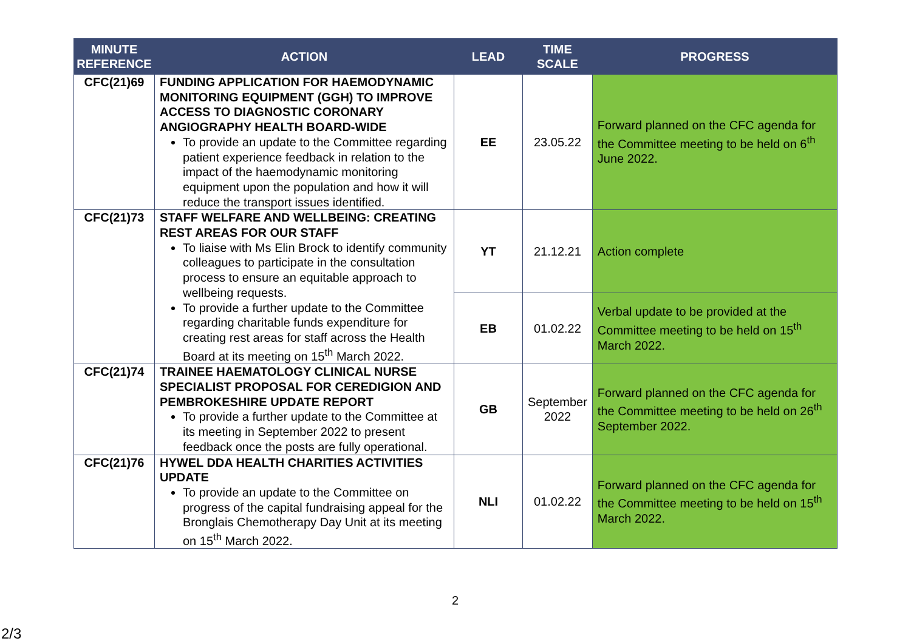| MINUTE REFERENCE | ACTION | LEAD | TIME SCALE | PROGRESS |
| --- | --- | --- | --- | --- |
| CFC(21)69 | FUNDING APPLICATION FOR HAEMODYNAMIC MONITORING EQUIPMENT (GGH) TO IMPROVE ACCESS TO DIAGNOSTIC CORONARY ANGIOGRAPHY HEALTH BOARD-WIDE To provide an update to the Committee regarding patient experience feedback in relation to the impact of the haemodynamic monitoring equipment upon the population and how it will reduce the transport issues identified. | EE | 23.05.22 | Forward planned on the CFC agenda for the Committee meeting to be held on 6<sup>th</sup> June 2022. |
| CFC(21)73 | STAFF WELFARE AND WELLBEING: CREATING REST AREAS FOR OUR STAFF To liaise with Ms Elin Brock to identify community colleagues to participate in the consultation process to ensure an equitable approach to wellbeing requests. To provide a further update to the Committee regarding charitable funds expenditure for creating rest areas for staff across the Health Board at its meeting on 15<sup>th</sup> March 2022. | YT | 21.12.21 | Action complete |
| | | EB | 01.02.22 | Verbal update to be provided at the Committee meeting to be held on 15<sup>th</sup> March 2022. |
| CFC(21)74 | TRAINEE HAEMATOLOGY CLINICAL NURSE SPECIALIST PROPOSAL FOR CEREDIGION AND PEMBROKESHIRE UPDATE REPORT To provide a further update to the Committee at its meeting in September 2022 to present feedback once the posts are fully operational. | GB | September 2022 | Forward planned on the CFC agenda for the Committee meeting to be held on 26<sup>th</sup> September 2022. |
| CFC(21)76 | HYWEL DDA HEALTH CHARITIES ACTIVITIES UPDATE To provide an update to the Committee on progress of the capital fundraising appeal for the Bronglais Chemotherapy Day Unit at its meeting on 15<sup>th</sup> March 2022. | NLI | 01.02.22 | Forward planned on the CFC agenda for the Committee meeting to be held on 15<sup>th</sup> March 2022. |
2
2/3